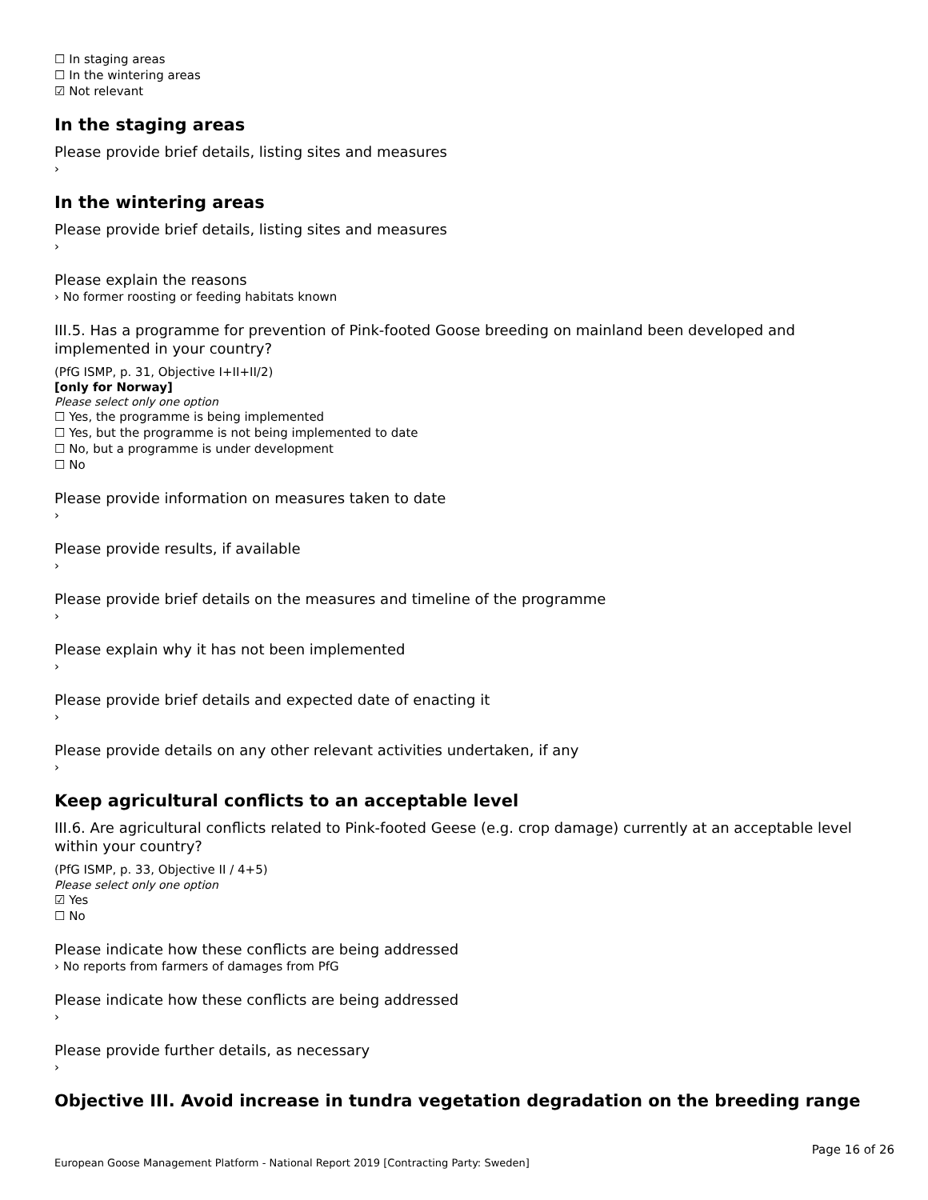☐ In staging areas
☐ In the wintering areas
☑ Not relevant
In the staging areas
Please provide brief details, listing sites and measures
›
In the wintering areas
Please provide brief details, listing sites and measures
›
Please explain the reasons
› No former roosting or feeding habitats known
III.5. Has a programme for prevention of Pink-footed Goose breeding on mainland been developed and implemented in your country?
(PfG ISMP, p. 31, Objective I+II+II/2)
[only for Norway]
Please select only one option
☐ Yes, the programme is being implemented
☐ Yes, but the programme is not being implemented to date
☐ No, but a programme is under development
☐ No
Please provide information on measures taken to date
›
Please provide results, if available
›
Please provide brief details on the measures and timeline of the programme
›
Please explain why it has not been implemented
›
Please provide brief details and expected date of enacting it
›
Please provide details on any other relevant activities undertaken, if any
›
Keep agricultural conflicts to an acceptable level
III.6. Are agricultural conflicts related to Pink-footed Geese (e.g. crop damage) currently at an acceptable level within your country?
(PfG ISMP, p. 33, Objective II / 4+5)
Please select only one option
☑ Yes
☐ No
Please indicate how these conflicts are being addressed
› No reports from farmers of damages from PfG
Please indicate how these conflicts are being addressed
›
Please provide further details, as necessary
›
Objective III. Avoid increase in tundra vegetation degradation on the breeding range
Page 16 of 26
European Goose Management Platform - National Report 2019 [Contracting Party: Sweden]